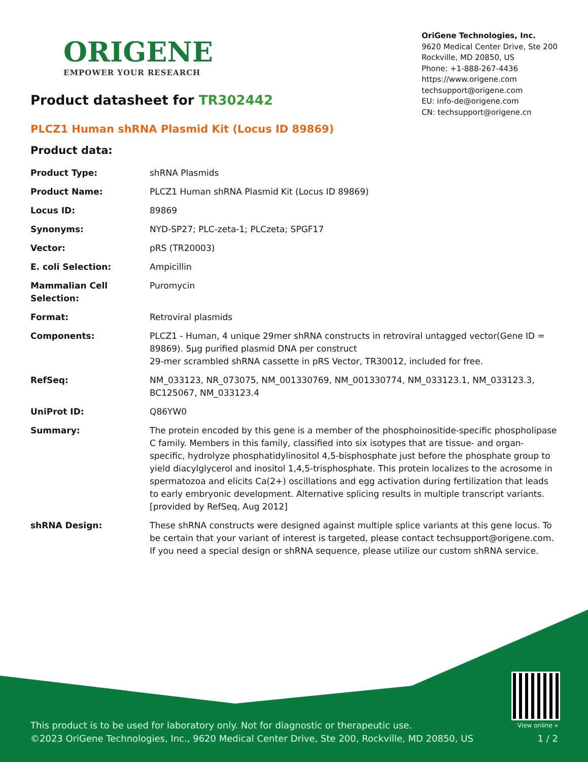ORIGENE
EMPOWER YOUR RESEARCH
OriGene Technologies, Inc.
9620 Medical Center Drive, Ste 200
Rockville, MD 20850, US
Phone: +1-888-267-4436
https://www.origene.com
techsupport@origene.com
EU: info-de@origene.com
CN: techsupport@origene.cn
Product datasheet for TR302442
PLCZ1 Human shRNA Plasmid Kit (Locus ID 89869)
Product data:
| Product Type: | shRNA Plasmids |
| Product Name: | PLCZ1 Human shRNA Plasmid Kit (Locus ID 89869) |
| Locus ID: | 89869 |
| Synonyms: | NYD-SP27; PLC-zeta-1; PLCzeta; SPGF17 |
| Vector: | pRS (TR20003) |
| E. coli Selection: | Ampicillin |
| Mammalian Cell Selection: | Puromycin |
| Format: | Retroviral plasmids |
| Components: | PLCZ1 - Human, 4 unique 29mer shRNA constructs in retroviral untagged vector(Gene ID = 89869). 5µg purified plasmid DNA per construct 29-mer scrambled shRNA cassette in pRS Vector, TR30012, included for free. |
| RefSeq: | NM_033123 , NR_073075 , NM_001330769 , NM_001330774 , NM_033123.1 , NM_033123.3 , BC125067 , NM_033123.4 |
| UniProt ID: | Q86YW0 |
| Summary: | The protein encoded by this gene is a member of the phosphoinositide-specific phospholipase C family. Members in this family, classified into six isotypes that are tissue- and organ-specific, hydrolyze phosphatidylinositol 4,5-bisphosphate just before the phosphate group to yield diacylglycerol and inositol 1,4,5-trisphosphate. This protein localizes to the acrosome in spermatozoa and elicits Ca(2+) oscillations and egg activation during fertilization that leads to early embryonic development. Alternative splicing results in multiple transcript variants. [provided by RefSeq, Aug 2012] |
| shRNA Design: | These shRNA constructs were designed against multiple splice variants at this gene locus. To be certain that your variant of interest is targeted, please contact techsupport@origene.com . If you need a special design or shRNA sequence, please utilize our custom shRNA service . |
This product is to be used for laboratory only. Not for diagnostic or therapeutic use. View online »
©2023 OriGene Technologies, Inc., 9620 Medical Center Drive, Ste 200, Rockville, MD 20850, US 1 / 2